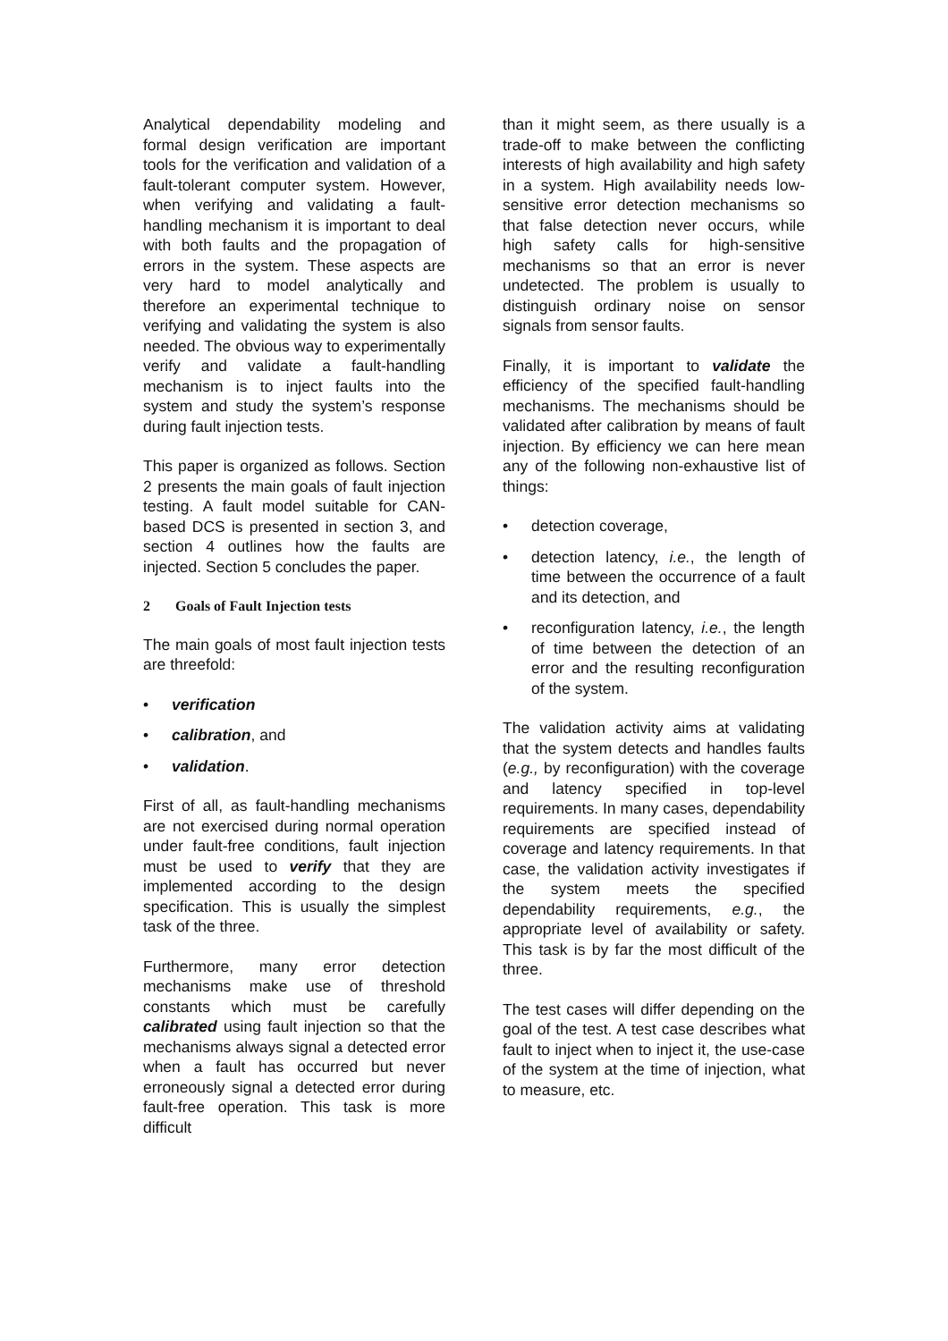Analytical dependability modeling and formal design verification are important tools for the verification and validation of a fault-tolerant computer system. However, when verifying and validating a fault-handling mechanism it is important to deal with both faults and the propagation of errors in the system. These aspects are very hard to model analytically and therefore an experimental technique to verifying and validating the system is also needed. The obvious way to experimentally verify and validate a fault-handling mechanism is to inject faults into the system and study the system’s response during fault injection tests.
This paper is organized as follows. Section 2 presents the main goals of fault injection testing. A fault model suitable for CAN-based DCS is presented in section 3, and section 4 outlines how the faults are injected. Section 5 concludes the paper.
2 Goals of Fault Injection tests
The main goals of most fault injection tests are threefold:
• verification
• calibration, and
• validation.
First of all, as fault-handling mechanisms are not exercised during normal operation under fault-free conditions, fault injection must be used to verify that they are implemented according to the design specification. This is usually the simplest task of the three.
Furthermore, many error detection mechanisms make use of threshold constants which must be carefully calibrated using fault injection so that the mechanisms always signal a detected error when a fault has occurred but never erroneously signal a detected error during fault-free operation. This task is more difficult
than it might seem, as there usually is a trade-off to make between the conflicting interests of high availability and high safety in a system. High availability needs low-sensitive error detection mechanisms so that false detection never occurs, while high safety calls for high-sensitive mechanisms so that an error is never undetected. The problem is usually to distinguish ordinary noise on sensor signals from sensor faults.
Finally, it is important to validate the efficiency of the specified fault-handling mechanisms. The mechanisms should be validated after calibration by means of fault injection. By efficiency we can here mean any of the following non-exhaustive list of things:
• detection coverage,
• detection latency, i.e., the length of time between the occurrence of a fault and its detection, and
• reconfiguration latency, i.e., the length of time between the detection of an error and the resulting reconfiguration of the system.
The validation activity aims at validating that the system detects and handles faults (e.g., by reconfiguration) with the coverage and latency specified in top-level requirements. In many cases, dependability requirements are specified instead of coverage and latency requirements. In that case, the validation activity investigates if the system meets the specified dependability requirements, e.g., the appropriate level of availability or safety. This task is by far the most difficult of the three.
The test cases will differ depending on the goal of the test. A test case describes what fault to inject when to inject it, the use-case of the system at the time of injection, what to measure, etc.